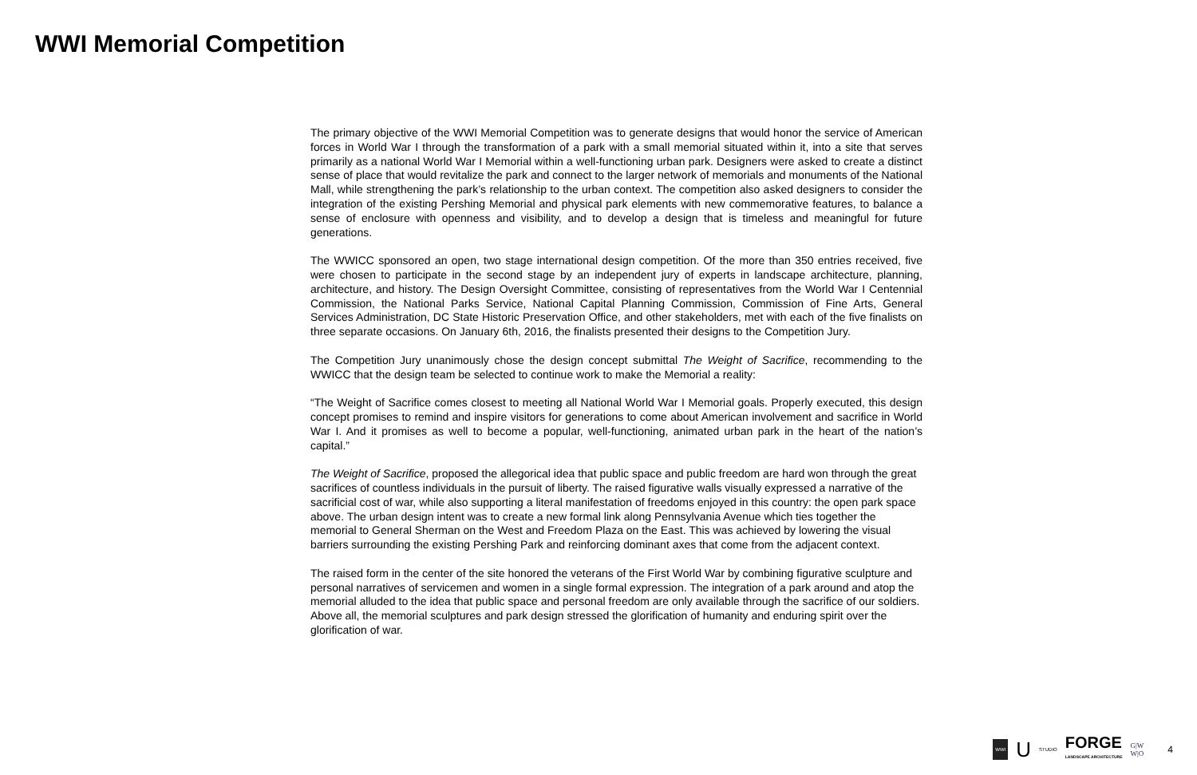WWI Memorial Competition
The primary objective of the WWI Memorial Competition was to generate designs that would honor the service of American forces in World War I through the transformation of a park with a small memorial situated within it, into a site that serves primarily as a national World War I Memorial within a well-functioning urban park. Designers were asked to create a distinct sense of place that would revitalize the park and connect to the larger network of memorials and monuments of the National Mall, while strengthening the park’s relationship to the urban context. The competition also asked designers to consider the integration of the existing Pershing Memorial and physical park elements with new commemorative features, to balance a sense of enclosure with openness and visibility, and to develop a design that is timeless and meaningful for future generations.
The WWICC sponsored an open, two stage international design competition. Of the more than 350 entries received, five were chosen to participate in the second stage by an independent jury of experts in landscape architecture, planning, architecture, and history. The Design Oversight Committee, consisting of representatives from the World War I Centennial Commission, the National Parks Service, National Capital Planning Commission, Commission of Fine Arts, General Services Administration, DC State Historic Preservation Office, and other stakeholders, met with each of the five finalists on three separate occasions. On January 6th, 2016, the finalists presented their designs to the Competition Jury.
The Competition Jury unanimously chose the design concept submittal The Weight of Sacrifice, recommending to the WWICC that the design team be selected to continue work to make the Memorial a reality:
“The Weight of Sacrifice comes closest to meeting all National World War I Memorial goals. Properly executed, this design concept promises to remind and inspire visitors for generations to come about American involvement and sacrifice in World War I. And it promises as well to become a popular, well-functioning, animated urban park in the heart of the nation’s capital.”
The Weight of Sacrifice, proposed the allegorical idea that public space and public freedom are hard won through the great sacrifices of countless individuals in the pursuit of liberty. The raised figurative walls visually expressed a narrative of the sacrificial cost of war, while also supporting a literal manifestation of freedoms enjoyed in this country: the open park space above. The urban design intent was to create a new formal link along Pennsylvania Avenue which ties together the memorial to General Sherman on the West and Freedom Plaza on the East. This was achieved by lowering the visual barriers surrounding the existing Pershing Park and reinforcing dominant axes that come from the adjacent context.
The raised form in the center of the site honored the veterans of the First World War by combining figurative sculpture and personal narratives of servicemen and women in a single formal expression. The integration of a park around and atop the memorial alluded to the idea that public space and personal freedom are only available through the sacrifice of our soldiers. Above all, the memorial sculptures and park design stressed the glorification of humanity and enduring spirit over the glorification of war.
WWI U STUDIO FORGE
LANDSCAPE ARCHITECTURE G|W
W|O 4